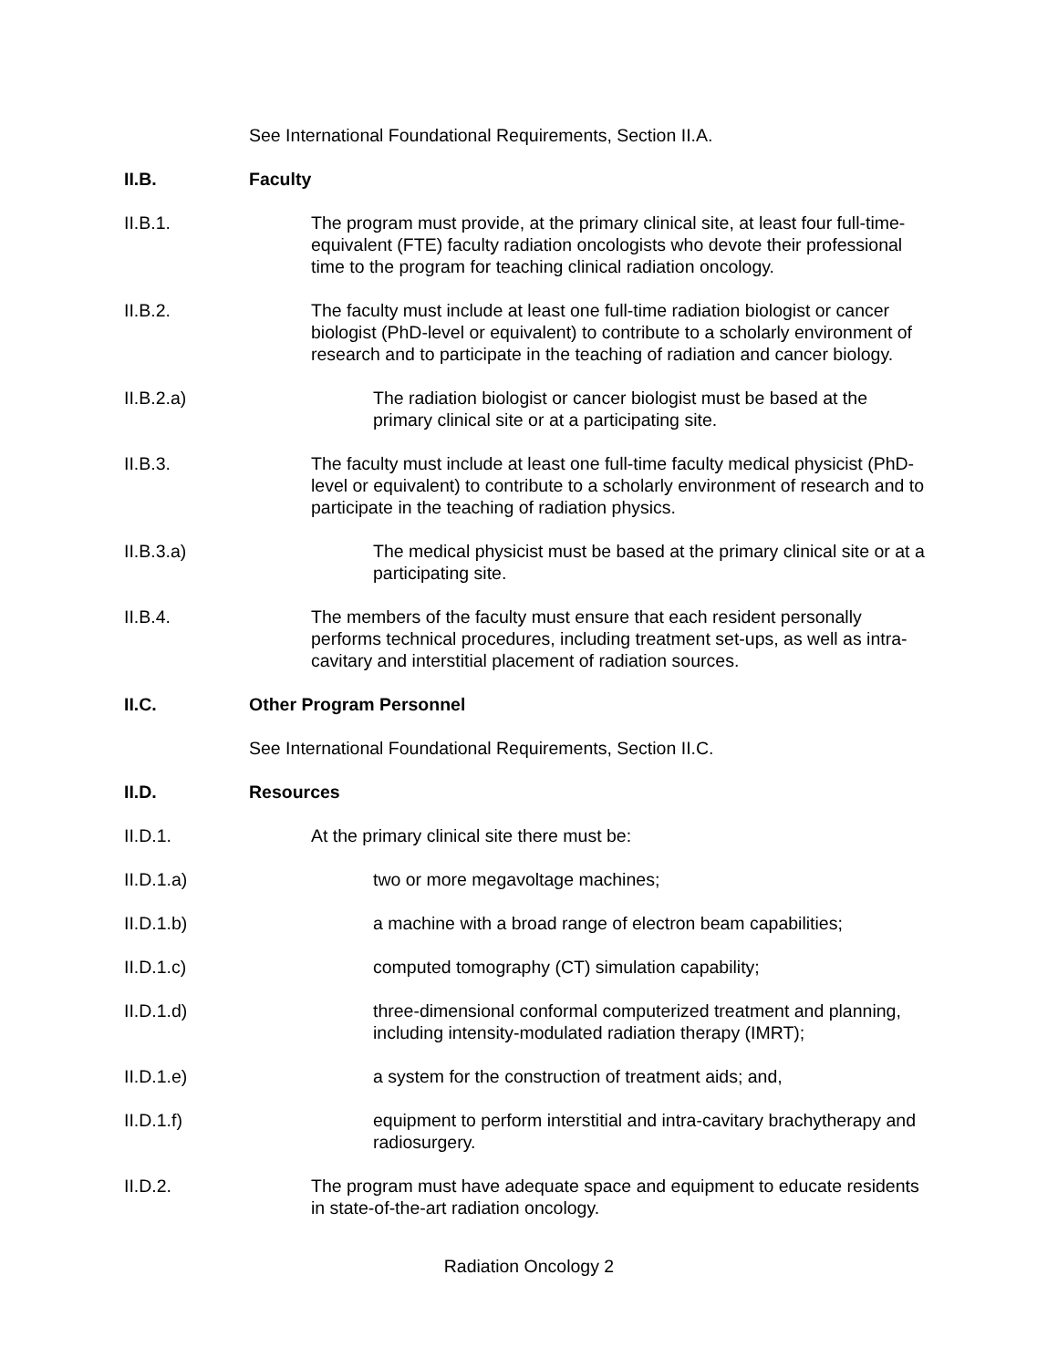See International Foundational Requirements, Section II.A.
II.B. Faculty
II.B.1. The program must provide, at the primary clinical site, at least four full-time-equivalent (FTE) faculty radiation oncologists who devote their professional time to the program for teaching clinical radiation oncology.
II.B.2. The faculty must include at least one full-time radiation biologist or cancer biologist (PhD-level or equivalent) to contribute to a scholarly environment of research and to participate in the teaching of radiation and cancer biology.
II.B.2.a) The radiation biologist or cancer biologist must be based at the primary clinical site or at a participating site.
II.B.3. The faculty must include at least one full-time faculty medical physicist (PhD-level or equivalent) to contribute to a scholarly environment of research and to participate in the teaching of radiation physics.
II.B.3.a) The medical physicist must be based at the primary clinical site or at a participating site.
II.B.4. The members of the faculty must ensure that each resident personally performs technical procedures, including treatment set-ups, as well as intra-cavitary and interstitial placement of radiation sources.
II.C. Other Program Personnel
See International Foundational Requirements, Section II.C.
II.D. Resources
II.D.1. At the primary clinical site there must be:
II.D.1.a) two or more megavoltage machines;
II.D.1.b) a machine with a broad range of electron beam capabilities;
II.D.1.c) computed tomography (CT) simulation capability;
II.D.1.d) three-dimensional conformal computerized treatment and planning, including intensity-modulated radiation therapy (IMRT);
II.D.1.e) a system for the construction of treatment aids; and,
II.D.1.f) equipment to perform interstitial and intra-cavitary brachytherapy and radiosurgery.
II.D.2. The program must have adequate space and equipment to educate residents in state-of-the-art radiation oncology.
Radiation Oncology 2